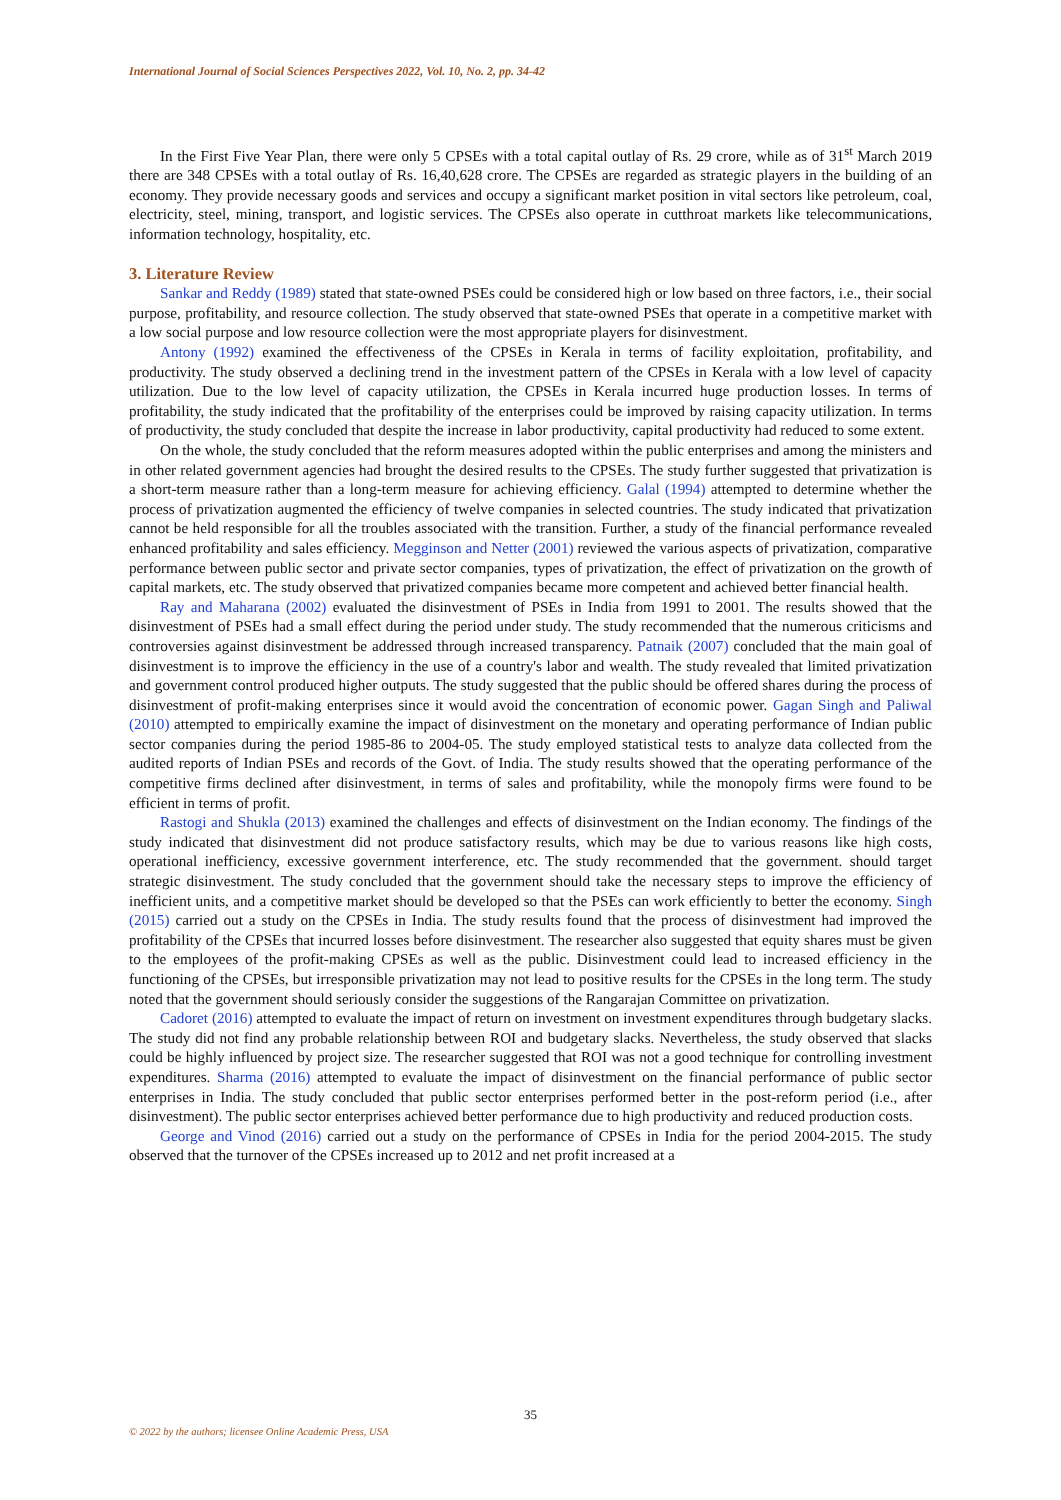International Journal of Social Sciences Perspectives 2022, Vol. 10, No. 2, pp. 34-42
In the First Five Year Plan, there were only 5 CPSEs with a total capital outlay of Rs. 29 crore, while as of 31<sup>st</sup> March 2019 there are 348 CPSEs with a total outlay of Rs. 16,40,628 crore. The CPSEs are regarded as strategic players in the building of an economy. They provide necessary goods and services and occupy a significant market position in vital sectors like petroleum, coal, electricity, steel, mining, transport, and logistic services. The CPSEs also operate in cutthroat markets like telecommunications, information technology, hospitality, etc.
3. Literature Review
Sankar and Reddy (1989) stated that state-owned PSEs could be considered high or low based on three factors, i.e., their social purpose, profitability, and resource collection. The study observed that state-owned PSEs that operate in a competitive market with a low social purpose and low resource collection were the most appropriate players for disinvestment.
Antony (1992) examined the effectiveness of the CPSEs in Kerala in terms of facility exploitation, profitability, and productivity. The study observed a declining trend in the investment pattern of the CPSEs in Kerala with a low level of capacity utilization. Due to the low level of capacity utilization, the CPSEs in Kerala incurred huge production losses. In terms of profitability, the study indicated that the profitability of the enterprises could be improved by raising capacity utilization. In terms of productivity, the study concluded that despite the increase in labor productivity, capital productivity had reduced to some extent.
On the whole, the study concluded that the reform measures adopted within the public enterprises and among the ministers and in other related government agencies had brought the desired results to the CPSEs. The study further suggested that privatization is a short-term measure rather than a long-term measure for achieving efficiency. Galal (1994) attempted to determine whether the process of privatization augmented the efficiency of twelve companies in selected countries. The study indicated that privatization cannot be held responsible for all the troubles associated with the transition. Further, a study of the financial performance revealed enhanced profitability and sales efficiency. Megginson and Netter (2001) reviewed the various aspects of privatization, comparative performance between public sector and private sector companies, types of privatization, the effect of privatization on the growth of capital markets, etc. The study observed that privatized companies became more competent and achieved better financial health.
Ray and Maharana (2002) evaluated the disinvestment of PSEs in India from 1991 to 2001. The results showed that the disinvestment of PSEs had a small effect during the period under study. The study recommended that the numerous criticisms and controversies against disinvestment be addressed through increased transparency. Patnaik (2007) concluded that the main goal of disinvestment is to improve the efficiency in the use of a country's labor and wealth. The study revealed that limited privatization and government control produced higher outputs. The study suggested that the public should be offered shares during the process of disinvestment of profit-making enterprises since it would avoid the concentration of economic power. Gagan Singh and Paliwal (2010) attempted to empirically examine the impact of disinvestment on the monetary and operating performance of Indian public sector companies during the period 1985-86 to 2004-05. The study employed statistical tests to analyze data collected from the audited reports of Indian PSEs and records of the Govt. of India. The study results showed that the operating performance of the competitive firms declined after disinvestment, in terms of sales and profitability, while the monopoly firms were found to be efficient in terms of profit.
Rastogi and Shukla (2013) examined the challenges and effects of disinvestment on the Indian economy. The findings of the study indicated that disinvestment did not produce satisfactory results, which may be due to various reasons like high costs, operational inefficiency, excessive government interference, etc. The study recommended that the government. should target strategic disinvestment. The study concluded that the government should take the necessary steps to improve the efficiency of inefficient units, and a competitive market should be developed so that the PSEs can work efficiently to better the economy. Singh (2015) carried out a study on the CPSEs in India. The study results found that the process of disinvestment had improved the profitability of the CPSEs that incurred losses before disinvestment. The researcher also suggested that equity shares must be given to the employees of the profit-making CPSEs as well as the public. Disinvestment could lead to increased efficiency in the functioning of the CPSEs, but irresponsible privatization may not lead to positive results for the CPSEs in the long term. The study noted that the government should seriously consider the suggestions of the Rangarajan Committee on privatization.
Cadoret (2016) attempted to evaluate the impact of return on investment on investment expenditures through budgetary slacks. The study did not find any probable relationship between ROI and budgetary slacks. Nevertheless, the study observed that slacks could be highly influenced by project size. The researcher suggested that ROI was not a good technique for controlling investment expenditures. Sharma (2016) attempted to evaluate the impact of disinvestment on the financial performance of public sector enterprises in India. The study concluded that public sector enterprises performed better in the post-reform period (i.e., after disinvestment). The public sector enterprises achieved better performance due to high productivity and reduced production costs.
George and Vinod (2016) carried out a study on the performance of CPSEs in India for the period 2004-2015. The study observed that the turnover of the CPSEs increased up to 2012 and net profit increased at a
35
© 2022 by the authors; licensee Online Academic Press, USA